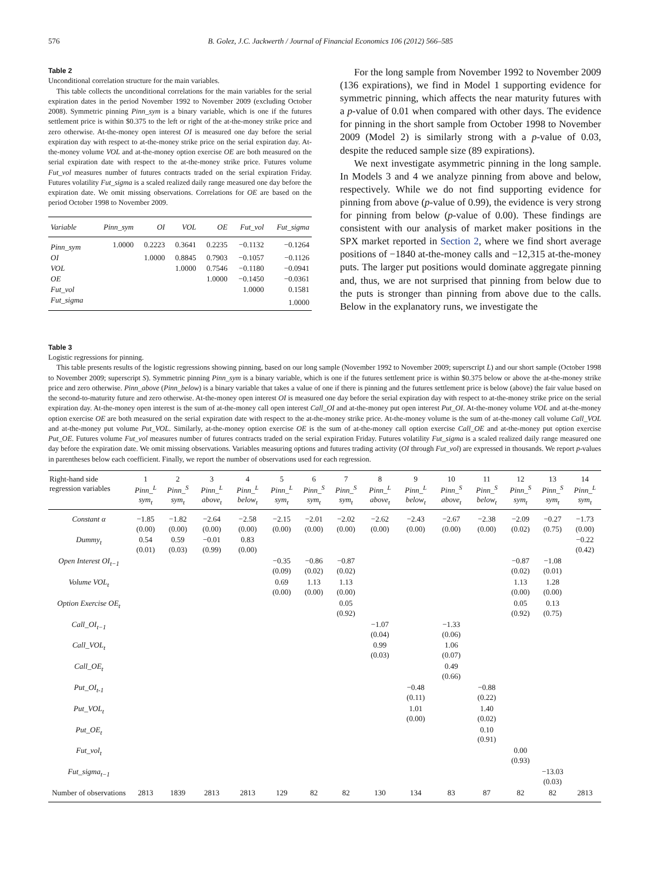576 B. Golez, J.C. Jackwerth / Journal of Financial Economics 106 (2012) 566–585
Table 2
Unconditional correlation structure for the main variables.
This table collects the unconditional correlations for the main variables for the serial expiration dates in the period November 1992 to November 2009 (excluding October 2008). Symmetric pinning Pinn_sym is a binary variable, which is one if the futures settlement price is within $0.375 to the left or right of the at-the-money strike price and zero otherwise. At-the-money open interest OI is measured one day before the serial expiration day with respect to at-the-money strike price on the serial expiration day. At-the-money volume VOL and at-the-money option exercise OE are both measured on the serial expiration date with respect to the at-the-money strike price. Futures volume Fut_vol measures number of futures contracts traded on the serial expiration Friday. Futures volatility Fut_sigma is a scaled realized daily range measured one day before the expiration date. We omit missing observations. Correlations for OE are based on the period October 1998 to November 2009.
| Variable | Pinn_sym | OI | VOL | OE | Fut_vol | Fut_sigma |
| --- | --- | --- | --- | --- | --- | --- |
| Pinn_sym | 1.0000 | 0.2223 | 0.3641 | 0.2235 | −0.1132 | −0.1264 |
| OI | | 1.0000 | 0.8845 | 0.7903 | −0.1057 | −0.1126 |
| VOL | | | 1.0000 | 0.7546 | −0.1180 | −0.0941 |
| OE | | | | 1.0000 | −0.1450 | −0.0361 |
| Fut_vol | | | | | 1.0000 | 0.1581 |
| Fut_sigma | | | | | | 1.0000 |
For the long sample from November 1992 to November 2009 (136 expirations), we find in Model 1 supporting evidence for symmetric pinning, which affects the near maturity futures with a p-value of 0.01 when compared with other days. The evidence for pinning in the short sample from October 1998 to November 2009 (Model 2) is similarly strong with a p-value of 0.03, despite the reduced sample size (89 expirations).
We next investigate asymmetric pinning in the long sample. In Models 3 and 4 we analyze pinning from above and below, respectively. While we do not find supporting evidence for pinning from above (p-value of 0.99), the evidence is very strong for pinning from below (p-value of 0.00). These findings are consistent with our analysis of market maker positions in the SPX market reported in Section 2, where we find short average positions of −1840 at-the-money calls and −12,315 at-the-money puts. The larger put positions would dominate aggregate pinning and, thus, we are not surprised that pinning from below due to the puts is stronger than pinning from above due to the calls. Below in the explanatory runs, we investigate the
Table 3
Logistic regressions for pinning.
This table presents results of the logistic regressions showing pinning, based on our long sample (November 1992 to November 2009; superscript L) and our short sample (October 1998 to November 2009; superscript S). Symmetric pinning Pinn_sym is a binary variable, which is one if the futures settlement price is within $0.375 below or above the at-the-money strike price and zero otherwise. Pinn_above (Pinn_below) is a binary variable that takes a value of one if there is pinning and the futures settlement price is below (above) the fair value based on the second-to-maturity future and zero otherwise. At-the-money open interest OI is measured one day before the serial expiration day with respect to at-the-money strike price on the serial expiration day. At-the-money open interest is the sum of at-the-money call open interest Call_OI and at-the-money put open interest Put_OI. At-the-money volume VOL and at-the-money option exercise OE are both measured on the serial expiration date with respect to the at-the-money strike price. At-the-money volume is the sum of at-the-money call volume Call_VOL and at-the-money put volume Put_VOL. Similarly, at-the-money option exercise OE is the sum of at-the-money call option exercise Call_OE and at-the-money put option exercise Put_OE. Futures volume Fut_vol measures number of futures contracts traded on the serial expiration Friday. Futures volatility Fut_sigma is a scaled realized daily range measured one day before the expiration date. We omit missing observations. Variables measuring options and futures trading activity (OI through Fut_vol) are expressed in thousands. We report p-values in parentheses below each coefficient. Finally, we report the number of observations used for each regression.
| Right-hand side regression variables | 1 Pinn_<sup>L</sup> sym<sub>t</sub> | 2 Pinn_<sup>S</sup> sym<sub>t</sub> | 3 Pinn_<sup>L</sup> above<sub>t</sub> | 4 Pinn_<sup>L</sup> below<sub>t</sub> | 5 Pinn_<sup>L</sup> sym<sub>t</sub> | 6 Pinn_<sup>S</sup> sym<sub>t</sub> | 7 Pinn_<sup>S</sup> sym<sub>t</sub> | 8 Pinn_<sup>L</sup> above<sub>t</sub> | 9 Pinn_<sup>L</sup> below<sub>t</sub> | 10 Pinn_<sup>S</sup> above<sub>t</sub> | 11 Pinn_<sup>S</sup> below<sub>t</sub> | 12 Pinn_<sup>S</sup> sym<sub>t</sub> | 13 Pinn_<sup>S</sup> sym<sub>t</sub> | 14 Pinn_<sup>L</sup> sym<sub>t</sub> |
| --- | --- | --- | --- | --- | --- | --- | --- | --- | --- | --- | --- | --- | --- | --- |
| Constant α | −1.85 (0.00) | −1.82 (0.00) | −2.64 (0.00) | −2.58 (0.00) | −2.15 (0.00) | −2.01 (0.00) | −2.02 (0.00) | −2.62 (0.00) | −2.43 (0.00) | −2.67 (0.00) | −2.38 (0.00) | −2.09 (0.02) | −0.27 (0.75) | −1.73 (0.00) |
| Dummy<sub>t</sub> | 0.54 (0.01) | 0.59 (0.03) | −0.01 (0.99) | 0.83 (0.00) | | | | | | | | | | −0.22 (0.42) |
| Open Interest OI<sub>t−1</sub> | | | | | −0.35 (0.09) | −0.86 (0.02) | −0.87 (0.02) | | | | | −0.87 (0.02) | −1.08 (0.01) | |
| Volume VOL<sub>t</sub> | | | | | 0.69 (0.00) | 1.13 (0.00) | 1.13 (0.00) | | | | | 1.13 (0.00) | 1.28 (0.00) | |
| Option Exercise OE<sub>t</sub> | | | | | | | 0.05 (0.92) | | | | | 0.05 (0.92) | 0.13 (0.75) | |
| Call_OI<sub>t−1</sub> | | | | | | | | −1.07 (0.04) | | −1.33 (0.06) | | | | |
| Call_VOL<sub>t</sub> | | | | | | | | 0.99 (0.03) | | 1.06 (0.07) | | | | |
| Call_OE<sub>t</sub> | | | | | | | | | | 0.49 (0.66) | | | | |
| Put_OI<sub>t-1</sub> | | | | | | | | | −0.48 (0.11) | | −0.88 (0.22) | | | |
| Put_VOL<sub>t</sub> | | | | | | | | | 1.01 (0.00) | | 1.40 (0.02) | | | |
| Put_OE<sub>t</sub> | | | | | | | | | | | 0.10 (0.91) | | | |
| Fut_vol<sub>t</sub> | | | | | | | | | | | | 0.00 (0.93) | | |
| Fut_sigma<sub>t−1</sub> | | | | | | | | | | | | | −13.03 (0.03) | |
| Number of observations | 2813 | 1839 | 2813 | 2813 | 129 | 82 | 82 | 130 | 134 | 83 | 87 | 82 | 82 | 2813 |